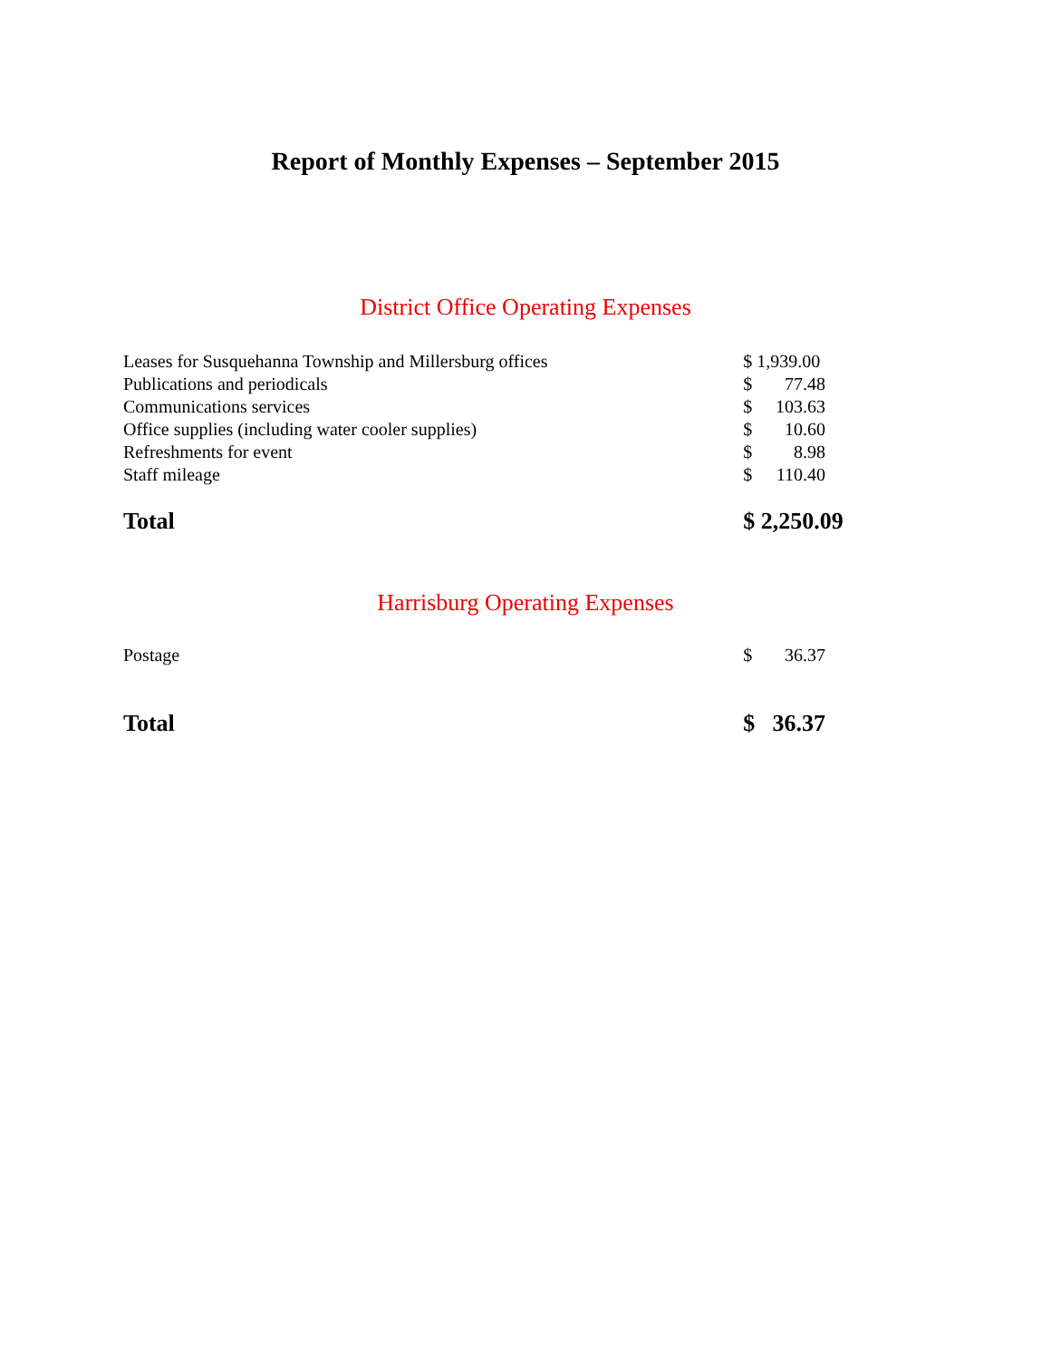Report of Monthly Expenses – September 2015
District Office Operating Expenses
| Leases for Susquehanna Township and Millersburg offices | $ 1,939.00 | |
| Publications and periodicals | $ | 77.48 |
| Communications services | $ | 103.63 |
| Office supplies (including water cooler supplies) | $ | 10.60 |
| Refreshments for event | $ | 8.98 |
| Staff mileage | $ | 110.40 |
| Total | $ 2,250.09 | |
Harrisburg Operating Expenses
| Postage | $ | 36.37 |
| Total | $ | 36.37 |